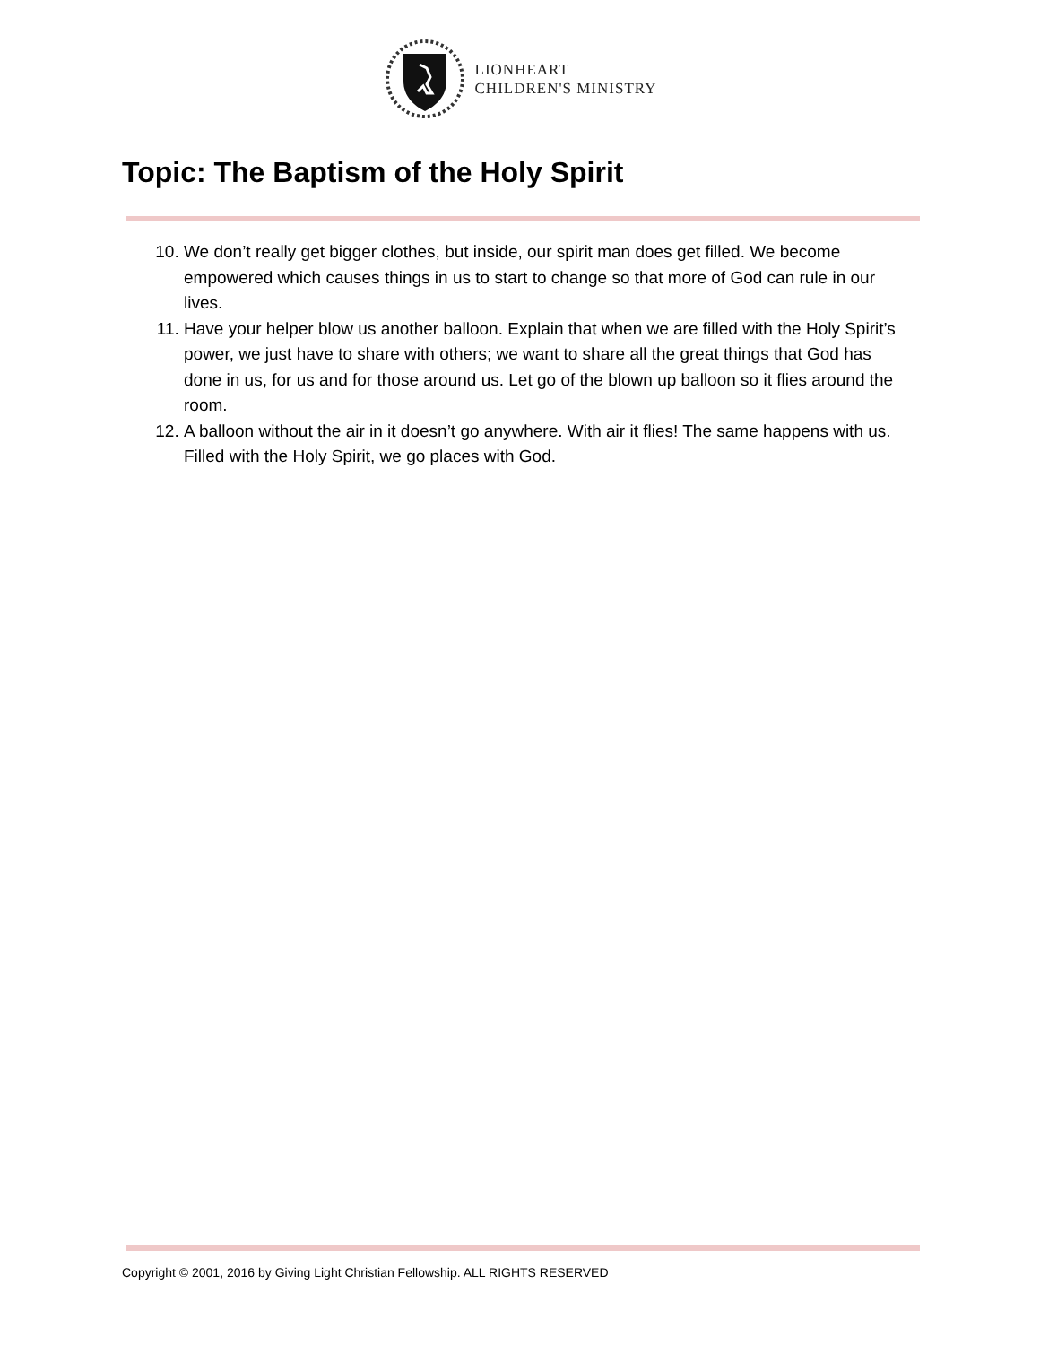LIONHEART
CHILDREN'S MINISTRY
Topic: The Baptism of the Holy Spirit
10. We don’t really get bigger clothes, but inside, our spirit man does get filled. We become empowered which causes things in us to start to change so that more of God can rule in our lives.
11. Have your helper blow us another balloon. Explain that when we are filled with the Holy Spirit’s power, we just have to share with others; we want to share all the great things that God has done in us, for us and for those around us. Let go of the blown up balloon so it flies around the room.
12. A balloon without the air in it doesn’t go anywhere. With air it flies! The same happens with us. Filled with the Holy Spirit, we go places with God.
Copyright © 2001, 2016 by Giving Light Christian Fellowship. ALL RIGHTS RESERVED